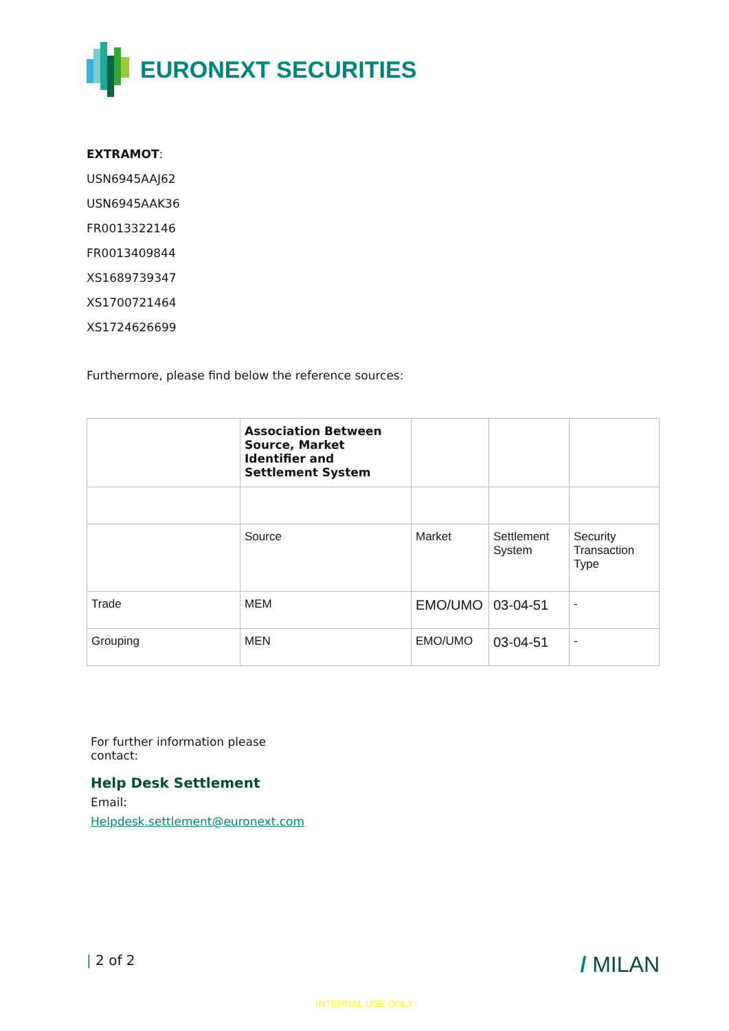EURONEXT SECURITIES
EXTRAMOT:
USN6945AAJ62
USN6945AAK36
FR0013322146
FR0013409844
XS1689739347
XS1700721464
XS1724626699
Furthermore, please find below the reference sources:
| | Association Between Source, Market Identifier and Settlement System | | | |
| | Source | Market | Settlement System | Security Transaction Type |
| Trade | MEM | EMO/UMO | 03-04-51 | - |
| Grouping | MEN | EMO/UMO | 03-04-51 | - |
For further information please contact:
Help Desk Settlement
Email:
Helpdesk.settlement@euronext.com
| 2 of 2 / MILAN
INTERNAL USE ONLY